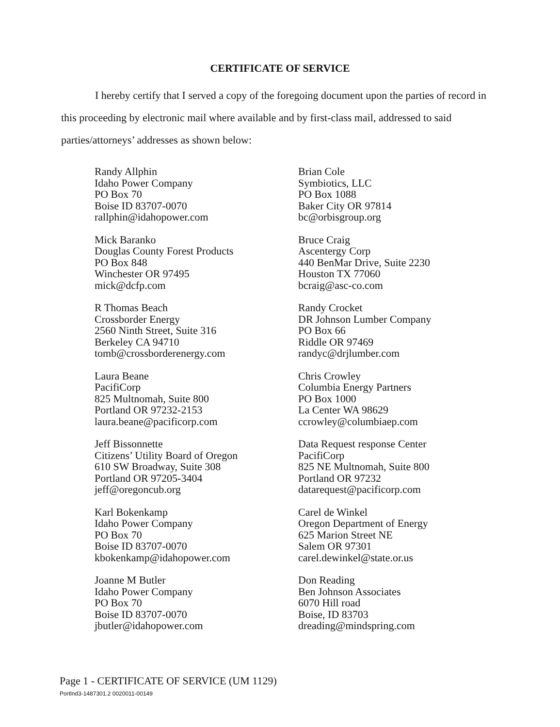CERTIFICATE OF SERVICE
I hereby certify that I served a copy of the foregoing document upon the parties of record in this proceeding by electronic mail where available and by first-class mail, addressed to said parties/attorneys’ addresses as shown below:
Randy Allphin
Idaho Power Company
PO Box 70
Boise ID 83707-0070
rallphin@idahopower.com
Mick Baranko
Douglas County Forest Products
PO Box 848
Winchester OR 97495
mick@dcfp.com
R Thomas Beach
Crossborder Energy
2560 Ninth Street, Suite 316
Berkeley CA 94710
tomb@crossborderenergy.com
Laura Beane
PacifiCorp
825 Multnomah, Suite 800
Portland OR 97232-2153
laura.beane@pacificorp.com
Jeff Bissonnette
Citizens’ Utility Board of Oregon
610 SW Broadway, Suite 308
Portland OR 97205-3404
jeff@oregoncub.org
Karl Bokenkamp
Idaho Power Company
PO Box 70
Boise ID 83707-0070
kbokenkamp@idahopower.com
Joanne M Butler
Idaho Power Company
PO Box 70
Boise ID 83707-0070
jbutler@idahopower.com
Brian Cole
Symbiotics, LLC
PO Box 1088
Baker City OR 97814
bc@orbisgroup.org
Bruce Craig
Ascentergy Corp
440 BenMar Drive, Suite 2230
Houston TX 77060
bcraig@asc-co.com
Randy Crocket
DR Johnson Lumber Company
PO Box 66
Riddle OR 97469
randyc@drjlumber.com
Chris Crowley
Columbia Energy Partners
PO Box 1000
La Center WA 98629
ccrowley@columbiaep.com
Data Request response Center
PacifiCorp
825 NE Multnomah, Suite 800
Portland OR 97232
datarequest@pacificorp.com
Carel de Winkel
Oregon Department of Energy
625 Marion Street NE
Salem OR 97301
carel.dewinkel@state.or.us
Don Reading
Ben Johnson Associates
6070 Hill road
Boise, ID 83703
dreading@mindspring.com
Page 1 - CERTIFICATE OF SERVICE (UM 1129)
Portlnd3-1487301.2 0020011-00149